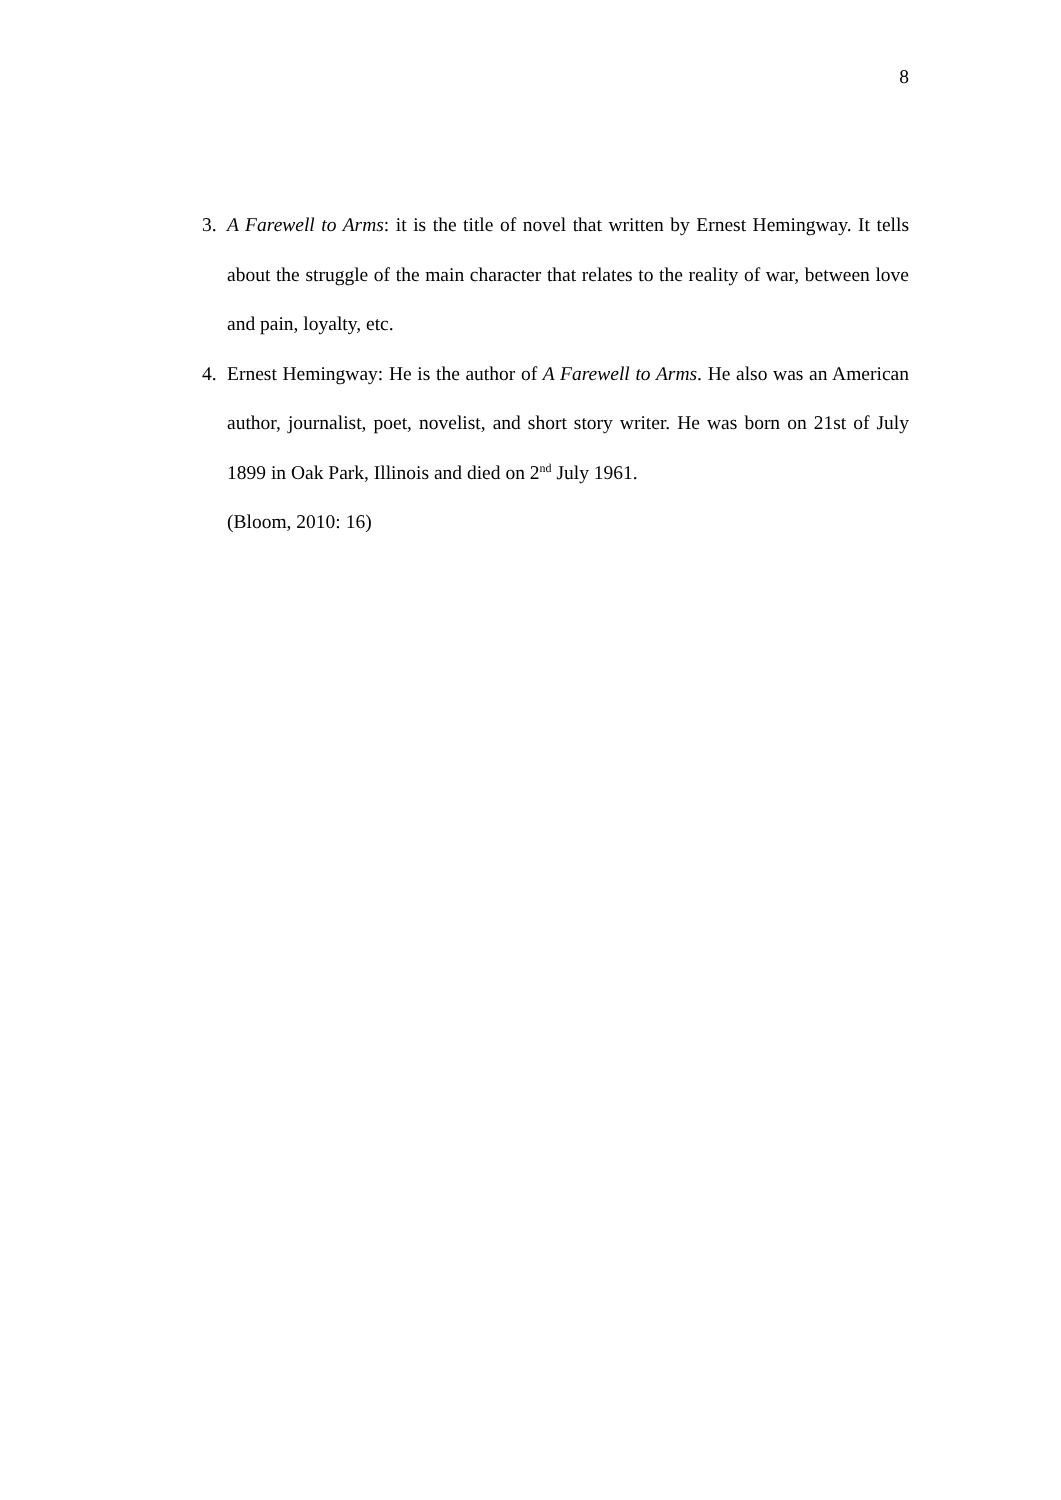8
3. A Farewell to Arms: it is the title of novel that written by Ernest Hemingway. It tells about the struggle of the main character that relates to the reality of war, between love and pain, loyalty, etc.
4. Ernest Hemingway: He is the author of A Farewell to Arms. He also was an American author, journalist, poet, novelist, and short story writer. He was born on 21st of July 1899 in Oak Park, Illinois and died on 2<sup>nd</sup> July 1961.
(Bloom, 2010: 16)